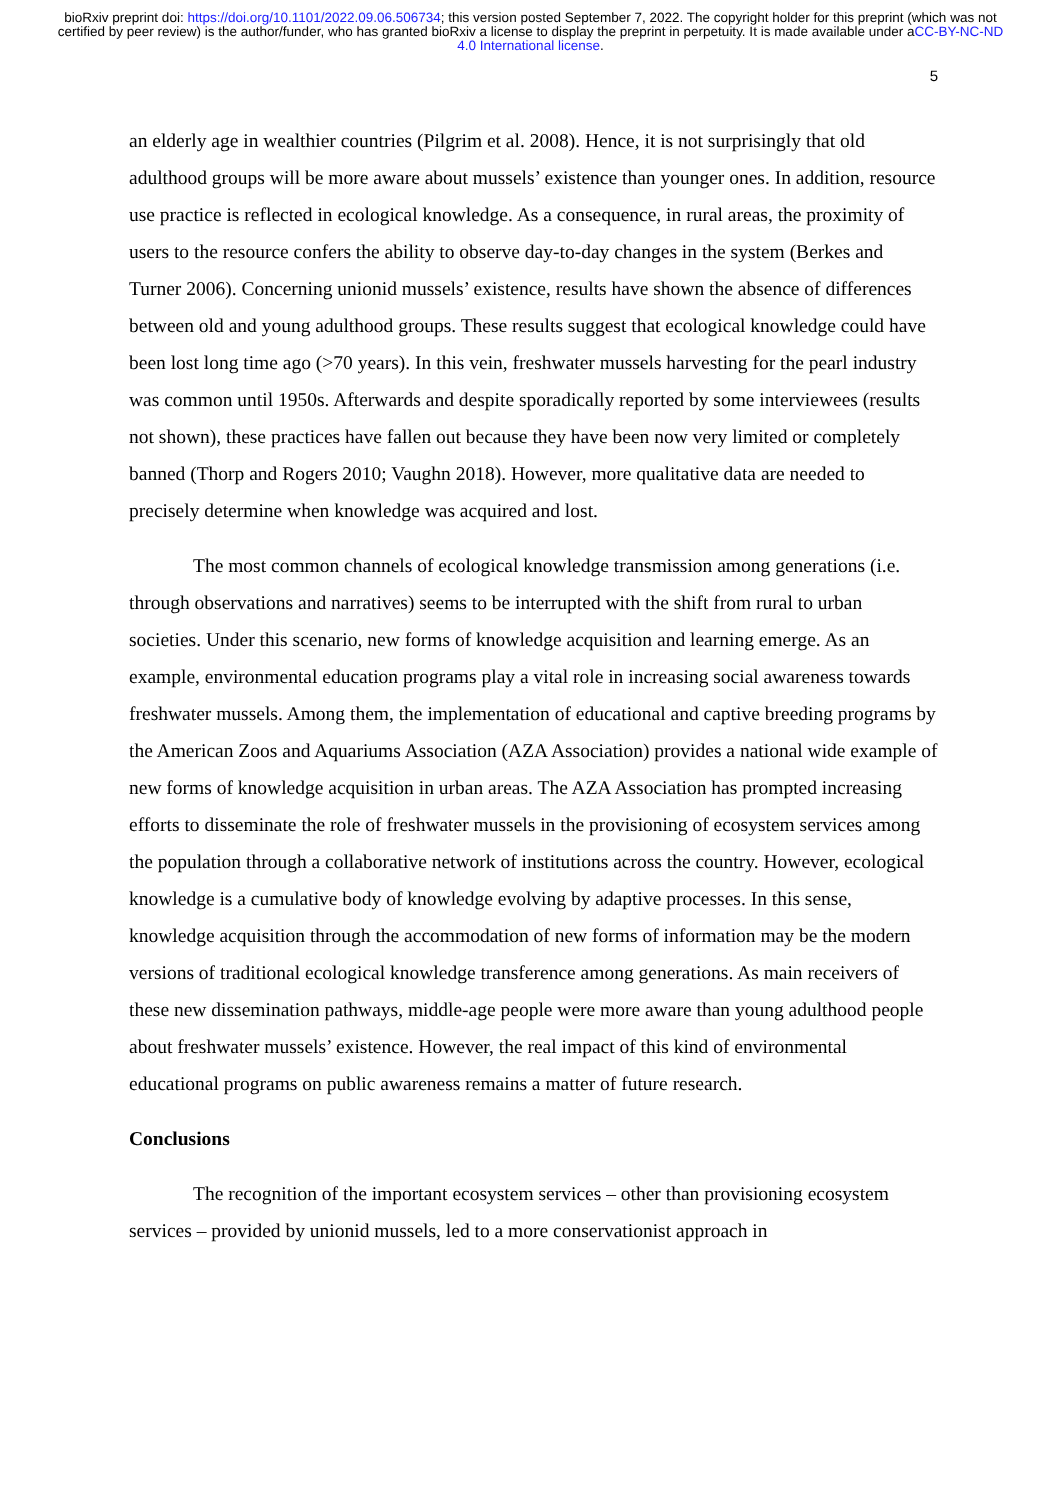bioRxiv preprint doi: https://doi.org/10.1101/2022.09.06.506734; this version posted September 7, 2022. The copyright holder for this preprint (which was not certified by peer review) is the author/funder, who has granted bioRxiv a license to display the preprint in perpetuity. It is made available under aCC-BY-NC-ND 4.0 International license.
5
an elderly age in wealthier countries (Pilgrim et al. 2008). Hence, it is not surprisingly that old adulthood groups will be more aware about mussels’ existence than younger ones. In addition, resource use practice is reflected in ecological knowledge. As a consequence, in rural areas, the proximity of users to the resource confers the ability to observe day-to-day changes in the system (Berkes and Turner 2006). Concerning unionid mussels’ existence, results have shown the absence of differences between old and young adulthood groups. These results suggest that ecological knowledge could have been lost long time ago (>70 years). In this vein, freshwater mussels harvesting for the pearl industry was common until 1950s. Afterwards and despite sporadically reported by some interviewees (results not shown), these practices have fallen out because they have been now very limited or completely banned (Thorp and Rogers 2010; Vaughn 2018). However, more qualitative data are needed to precisely determine when knowledge was acquired and lost.
The most common channels of ecological knowledge transmission among generations (i.e. through observations and narratives) seems to be interrupted with the shift from rural to urban societies. Under this scenario, new forms of knowledge acquisition and learning emerge. As an example, environmental education programs play a vital role in increasing social awareness towards freshwater mussels. Among them, the implementation of educational and captive breeding programs by the American Zoos and Aquariums Association (AZA Association) provides a national wide example of new forms of knowledge acquisition in urban areas. The AZA Association has prompted increasing efforts to disseminate the role of freshwater mussels in the provisioning of ecosystem services among the population through a collaborative network of institutions across the country. However, ecological knowledge is a cumulative body of knowledge evolving by adaptive processes. In this sense, knowledge acquisition through the accommodation of new forms of information may be the modern versions of traditional ecological knowledge transference among generations. As main receivers of these new dissemination pathways, middle-age people were more aware than young adulthood people about freshwater mussels’ existence. However, the real impact of this kind of environmental educational programs on public awareness remains a matter of future research.
Conclusions
The recognition of the important ecosystem services – other than provisioning ecosystem services – provided by unionid mussels, led to a more conservationist approach in